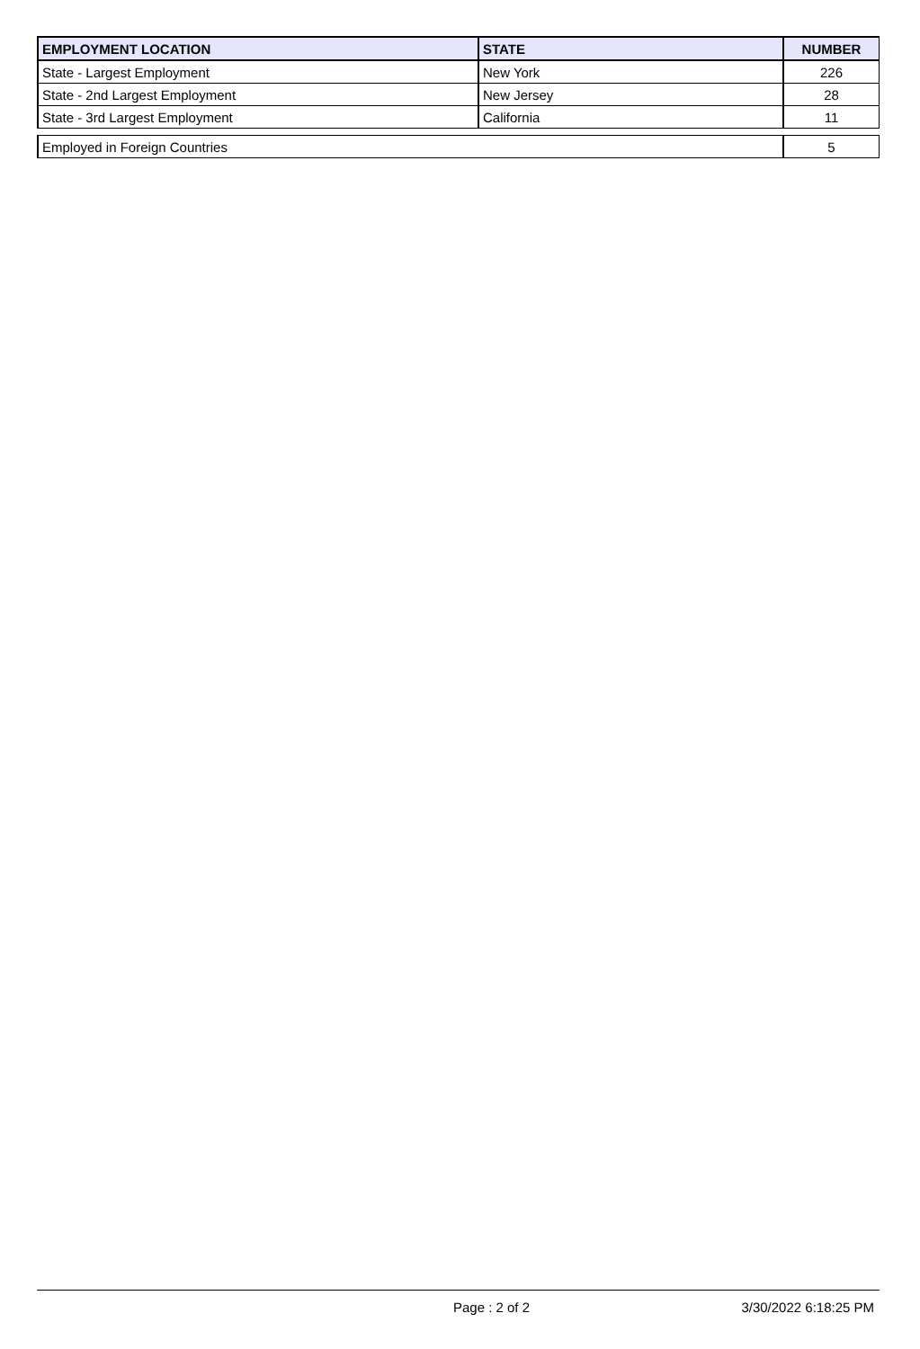| EMPLOYMENT LOCATION | STATE | NUMBER |
| --- | --- | --- |
| State - Largest Employment | New York | 226 |
| State - 2nd Largest Employment | New Jersey | 28 |
| State - 3rd Largest Employment | California | 11 |
| Employed in Foreign Countries | | 5 |
Page : 2 of 2 3/30/2022 6:18:25 PM